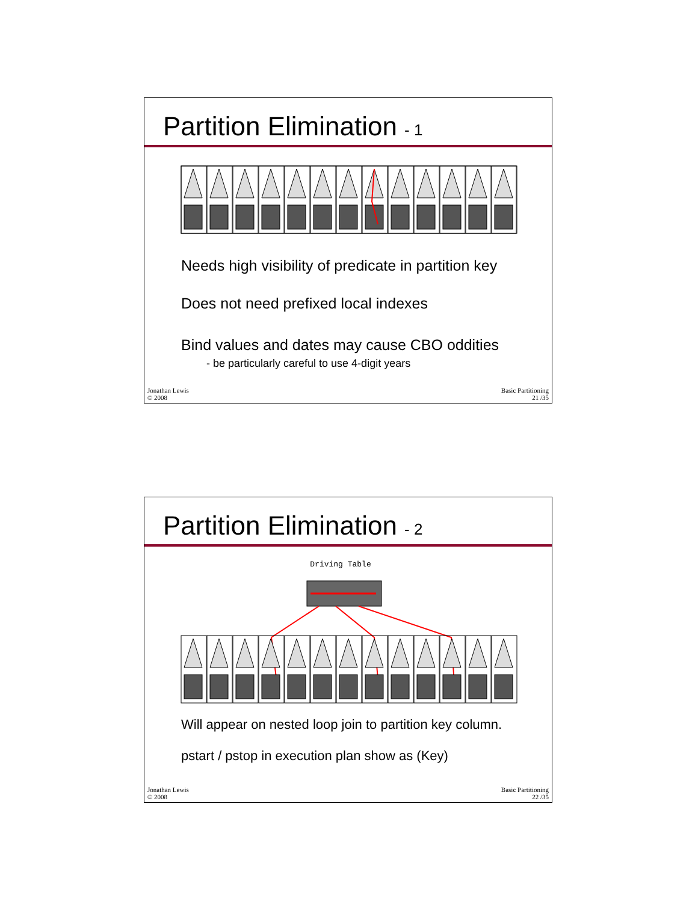Partition Elimination - 1
Needs high visibility of predicate in partition key
Does not need prefixed local indexes
Bind values and dates may cause CBO oddities
- be particularly careful to use 4-digit years
Jonathan Lewis
© 2008
Basic Partitioning
21 /35
Partition Elimination - 2
Driving Table
Will appear on nested loop join to partition key column.
pstart / pstop in execution plan show as (Key)
Jonathan Lewis
© 2008
Basic Partitioning
22 /35